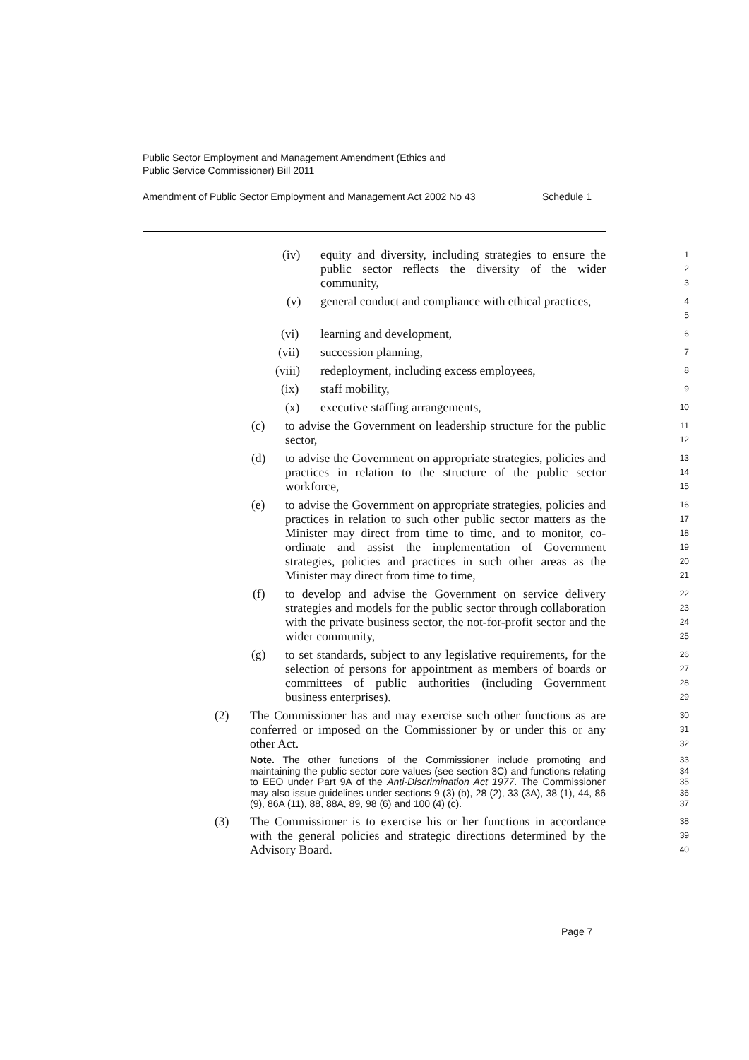Public Sector Employment and Management Amendment (Ethics and
Public Service Commissioner) Bill 2011
Amendment of Public Sector Employment and Management Act 2002 No 43 Schedule 1
(iv) equity and diversity, including strategies to ensure the public sector reflects the diversity of the wider community, 1
2
3
(v) general conduct and compliance with ethical practices, 4
5
(vi) learning and development, 6
(vii) succession planning, 7
(viii) redeployment, including excess employees, 8
(ix) staff mobility, 9
(x) executive staffing arrangements, 10
(c) to advise the Government on leadership structure for the public sector, 11
12
(d) to advise the Government on appropriate strategies, policies and practices in relation to the structure of the public sector workforce, 13
14
15
(e) to advise the Government on appropriate strategies, policies and practices in relation to such other public sector matters as the Minister may direct from time to time, and to monitor, co-ordinate and assist the implementation of Government strategies, policies and practices in such other areas as the Minister may direct from time to time, 16
17
18
19
20
21
(f) to develop and advise the Government on service delivery strategies and models for the public sector through collaboration with the private business sector, the not-for-profit sector and the wider community, 22
23
24
25
(g) to set standards, subject to any legislative requirements, for the selection of persons for appointment as members of boards or committees of public authorities (including Government business enterprises). 26
27
28
29
(2) The Commissioner has and may exercise such other functions as are conferred or imposed on the Commissioner by or under this or any other Act. 30
31
32
Note. The other functions of the Commissioner include promoting and maintaining the public sector core values (see section 3C) and functions relating to EEO under Part 9A of the Anti-Discrimination Act 1977. The Commissioner may also issue guidelines under sections 9 (3) (b), 28 (2), 33 (3A), 38 (1), 44, 86 (9), 86A (11), 88, 88A, 89, 98 (6) and 100 (4) (c). 33
34
35
36
37
(3) The Commissioner is to exercise his or her functions in accordance with the general policies and strategic directions determined by the Advisory Board. 38
39
40
Page 7